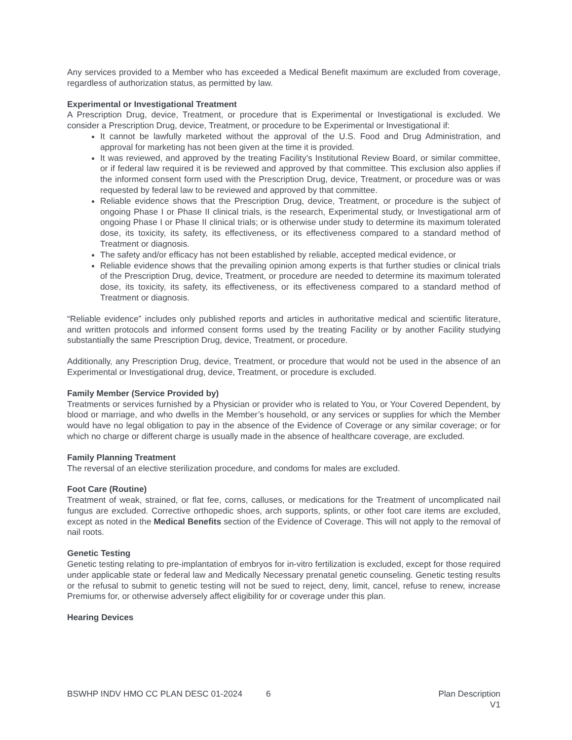Any services provided to a Member who has exceeded a Medical Benefit maximum are excluded from coverage, regardless of authorization status, as permitted by law.
Experimental or Investigational Treatment
A Prescription Drug, device, Treatment, or procedure that is Experimental or Investigational is excluded. We consider a Prescription Drug, device, Treatment, or procedure to be Experimental or Investigational if:
It cannot be lawfully marketed without the approval of the U.S. Food and Drug Administration, and approval for marketing has not been given at the time it is provided.
It was reviewed, and approved by the treating Facility’s Institutional Review Board, or similar committee, or if federal law required it is be reviewed and approved by that committee. This exclusion also applies if the informed consent form used with the Prescription Drug, device, Treatment, or procedure was or was requested by federal law to be reviewed and approved by that committee.
Reliable evidence shows that the Prescription Drug, device, Treatment, or procedure is the subject of ongoing Phase I or Phase II clinical trials, is the research, Experimental study, or Investigational arm of ongoing Phase I or Phase II clinical trials; or is otherwise under study to determine its maximum tolerated dose, its toxicity, its safety, its effectiveness, or its effectiveness compared to a standard method of Treatment or diagnosis.
The safety and/or efficacy has not been established by reliable, accepted medical evidence, or
Reliable evidence shows that the prevailing opinion among experts is that further studies or clinical trials of the Prescription Drug, device, Treatment, or procedure are needed to determine its maximum tolerated dose, its toxicity, its safety, its effectiveness, or its effectiveness compared to a standard method of Treatment or diagnosis.
“Reliable evidence” includes only published reports and articles in authoritative medical and scientific literature, and written protocols and informed consent forms used by the treating Facility or by another Facility studying substantially the same Prescription Drug, device, Treatment, or procedure.
Additionally, any Prescription Drug, device, Treatment, or procedure that would not be used in the absence of an Experimental or Investigational drug, device, Treatment, or procedure is excluded.
Family Member (Service Provided by)
Treatments or services furnished by a Physician or provider who is related to You, or Your Covered Dependent, by blood or marriage, and who dwells in the Member’s household, or any services or supplies for which the Member would have no legal obligation to pay in the absence of the Evidence of Coverage or any similar coverage; or for which no charge or different charge is usually made in the absence of healthcare coverage, are excluded.
Family Planning Treatment
The reversal of an elective sterilization procedure, and condoms for males are excluded.
Foot Care (Routine)
Treatment of weak, strained, or flat fee, corns, calluses, or medications for the Treatment of uncomplicated nail fungus are excluded. Corrective orthopedic shoes, arch supports, splints, or other foot care items are excluded, except as noted in the Medical Benefits section of the Evidence of Coverage. This will not apply to the removal of nail roots.
Genetic Testing
Genetic testing relating to pre-implantation of embryos for in-vitro fertilization is excluded, except for those required under applicable state or federal law and Medically Necessary prenatal genetic counseling. Genetic testing results or the refusal to submit to genetic testing will not be sued to reject, deny, limit, cancel, refuse to renew, increase Premiums for, or otherwise adversely affect eligibility for or coverage under this plan.
Hearing Devices
BSWHP INDV HMO CC PLAN DESC 01-2024 6 Plan Description
V1